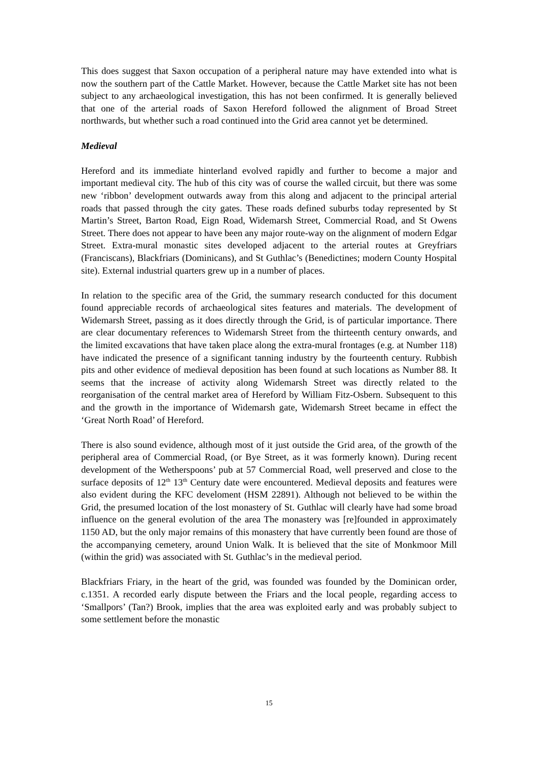This does suggest that Saxon occupation of a peripheral nature may have extended into what is now the southern part of the Cattle Market. However, because the Cattle Market site has not been subject to any archaeological investigation, this has not been confirmed. It is generally believed that one of the arterial roads of Saxon Hereford followed the alignment of Broad Street northwards, but whether such a road continued into the Grid area cannot yet be determined.
Medieval
Hereford and its immediate hinterland evolved rapidly and further to become a major and important medieval city. The hub of this city was of course the walled circuit, but there was some new ‘ribbon’ development outwards away from this along and adjacent to the principal arterial roads that passed through the city gates. These roads defined suburbs today represented by St Martin’s Street, Barton Road, Eign Road, Widemarsh Street, Commercial Road, and St Owens Street. There does not appear to have been any major route-way on the alignment of modern Edgar Street. Extra-mural monastic sites developed adjacent to the arterial routes at Greyfriars (Franciscans), Blackfriars (Dominicans), and St Guthlac’s (Benedictines; modern County Hospital site). External industrial quarters grew up in a number of places.
In relation to the specific area of the Grid, the summary research conducted for this document found appreciable records of archaeological sites features and materials. The development of Widemarsh Street, passing as it does directly through the Grid, is of particular importance. There are clear documentary references to Widemarsh Street from the thirteenth century onwards, and the limited excavations that have taken place along the extra-mural frontages (e.g. at Number 118) have indicated the presence of a significant tanning industry by the fourteenth century. Rubbish pits and other evidence of medieval deposition has been found at such locations as Number 88. It seems that the increase of activity along Widemarsh Street was directly related to the reorganisation of the central market area of Hereford by William Fitz-Osbern. Subsequent to this and the growth in the importance of Widemarsh gate, Widemarsh Street became in effect the ‘Great North Road’ of Hereford.
There is also sound evidence, although most of it just outside the Grid area, of the growth of the peripheral area of Commercial Road, (or Bye Street, as it was formerly known). During recent development of the Wetherspoons’ pub at 57 Commercial Road, well preserved and close to the surface deposits of 12<sup>th</sup> 13<sup>th</sup> Century date were encountered. Medieval deposits and features were also evident during the KFC develoment (HSM 22891). Although not believed to be within the Grid, the presumed location of the lost monastery of St. Guthlac will clearly have had some broad influence on the general evolution of the area The monastery was [re]founded in approximately 1150 AD, but the only major remains of this monastery that have currently been found are those of the accompanying cemetery, around Union Walk. It is believed that the site of Monkmoor Mill (within the grid) was associated with St. Guthlac’s in the medieval period.
Blackfriars Friary, in the heart of the grid, was founded was founded by the Dominican order, c.1351. A recorded early dispute between the Friars and the local people, regarding access to ‘Smallpors’ (Tan?) Brook, implies that the area was exploited early and was probably subject to some settlement before the monastic
15